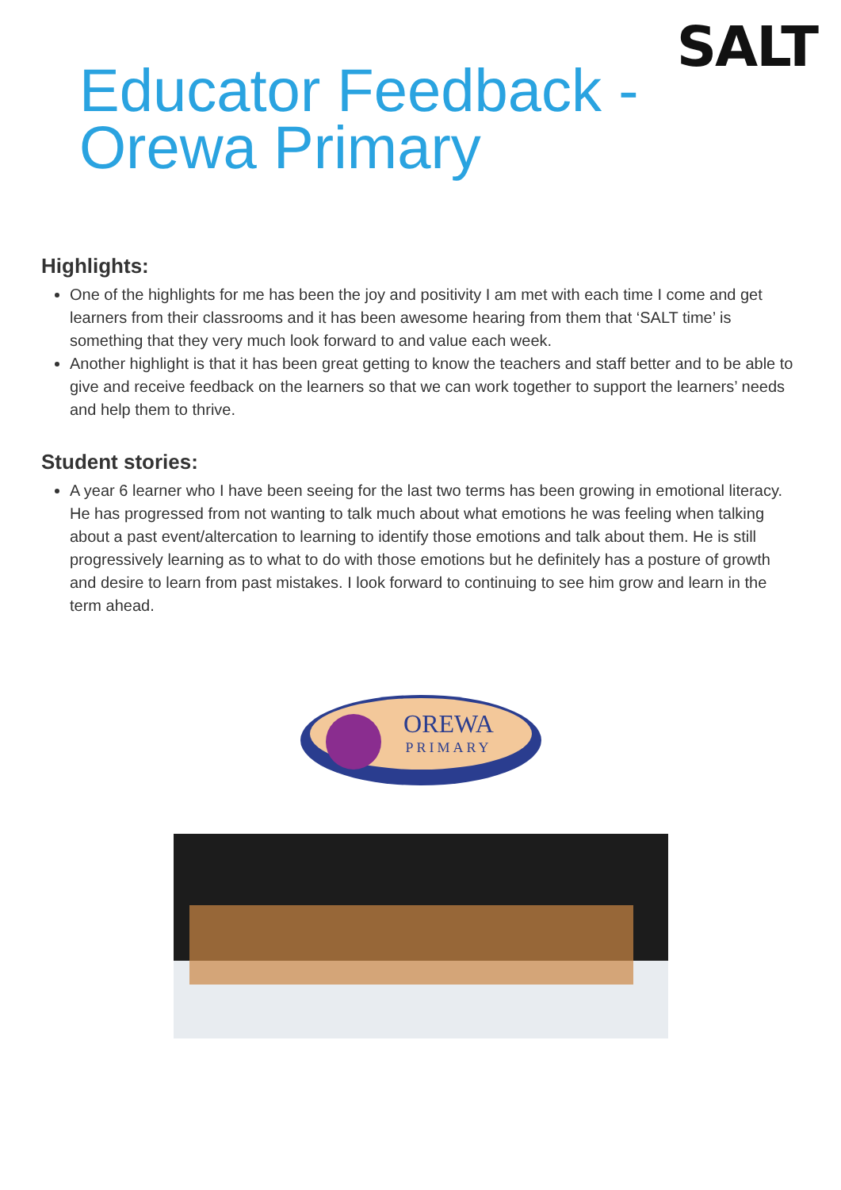SALT
Educator Feedback -
Orewa Primary
Highlights:
One of the highlights for me has been the joy and positivity I am met with each time I come and get learners from their classrooms and it has been awesome hearing from them that ‘SALT time’ is something that they very much look forward to and value each week.
Another highlight is that it has been great getting to know the teachers and staff better and to be able to give and receive feedback on the learners so that we can work together to support the learners’ needs and help them to thrive.
Student stories:
A year 6 learner who I have been seeing for the last two terms has been growing in emotional literacy. He has progressed from not wanting to talk much about what emotions he was feeling when talking about a past event/altercation to learning to identify those emotions and talk about them. He is still progressively learning as to what to do with those emotions but he definitely has a posture of growth and desire to learn from past mistakes. I look forward to continuing to see him grow and learn in the term ahead.
OREWA
PRIMARY